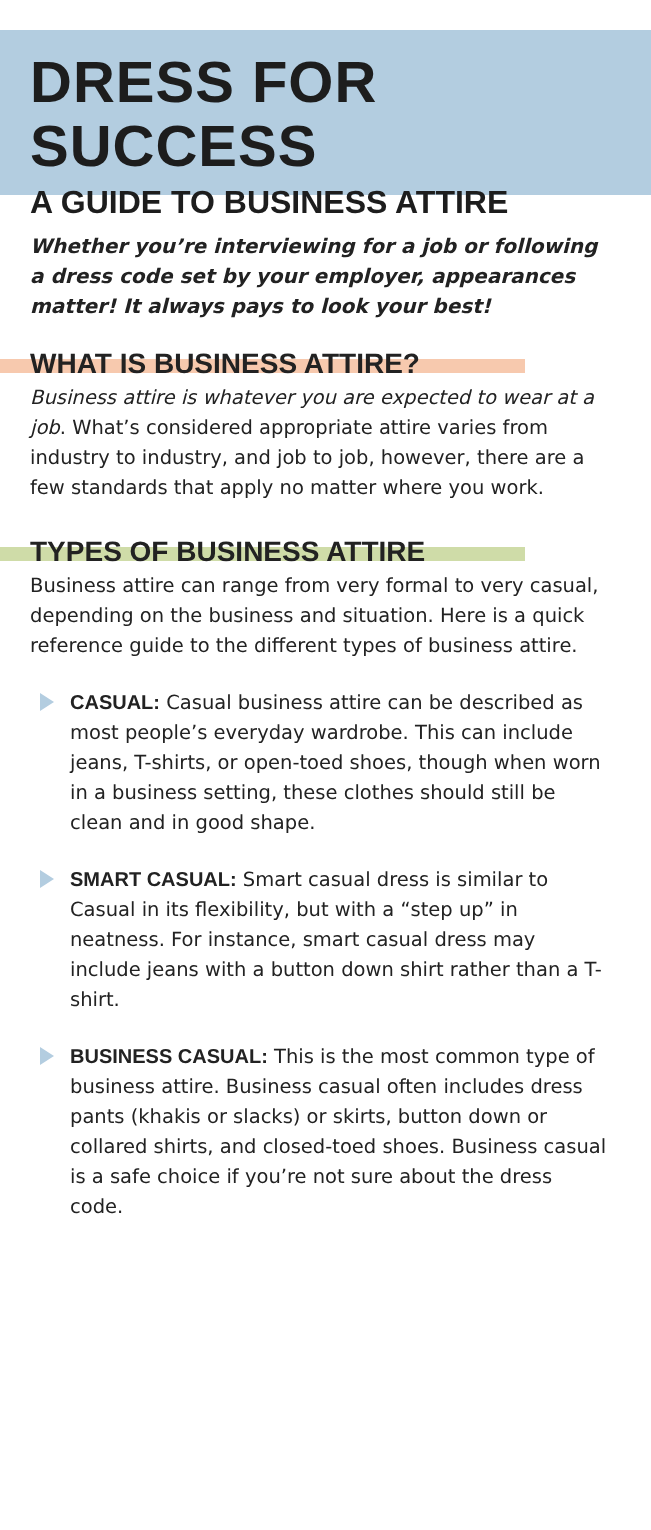DRESS FOR SUCCESS
A GUIDE TO BUSINESS ATTIRE
Whether you’re interviewing for a job or following a dress code set by your employer, appearances matter! It always pays to look your best!
WHAT IS BUSINESS ATTIRE?
Business attire is whatever you are expected to wear at a job. What’s considered appropriate attire varies from industry to industry, and job to job, however, there are a few standards that apply no matter where you work.
TYPES OF BUSINESS ATTIRE
Business attire can range from very formal to very casual, depending on the business and situation. Here is a quick reference guide to the different types of business attire.
CASUAL: Casual business attire can be described as most people’s everyday wardrobe. This can include jeans, T-shirts, or open-toed shoes, though when worn in a business setting, these clothes should still be clean and in good shape.
SMART CASUAL: Smart casual dress is similar to Casual in its flexibility, but with a “step up” in neatness. For instance, smart casual dress may include jeans with a button down shirt rather than a T-shirt.
BUSINESS CASUAL: This is the most common type of business attire. Business casual often includes dress pants (khakis or slacks) or skirts, button down or collared shirts, and closed-toed shoes. Business casual is a safe choice if you’re not sure about the dress code.